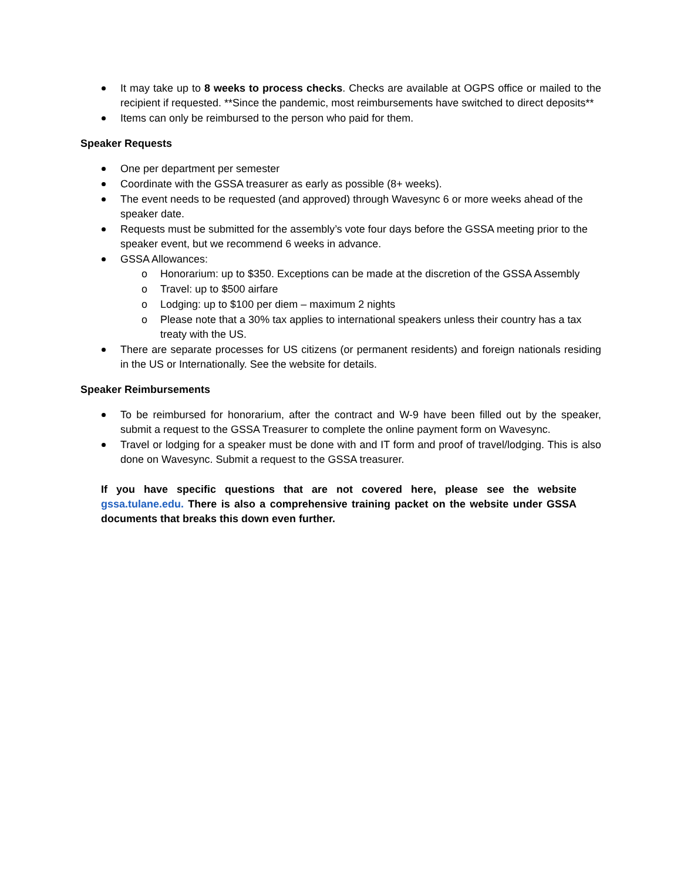It may take up to 8 weeks to process checks. Checks are available at OGPS office or mailed to the recipient if requested. **Since the pandemic, most reimbursements have switched to direct deposits**
Items can only be reimbursed to the person who paid for them.
Speaker Requests
One per department per semester
Coordinate with the GSSA treasurer as early as possible (8+ weeks).
The event needs to be requested (and approved) through Wavesync 6 or more weeks ahead of the speaker date.
Requests must be submitted for the assembly’s vote four days before the GSSA meeting prior to the speaker event, but we recommend 6 weeks in advance.
GSSA Allowances:
o Honorarium: up to $350. Exceptions can be made at the discretion of the GSSA Assembly
o Travel: up to $500 airfare
o Lodging: up to $100 per diem – maximum 2 nights
o Please note that a 30% tax applies to international speakers unless their country has a tax treaty with the US.
There are separate processes for US citizens (or permanent residents) and foreign nationals residing in the US or Internationally. See the website for details.
Speaker Reimbursements
To be reimbursed for honorarium, after the contract and W-9 have been filled out by the speaker, submit a request to the GSSA Treasurer to complete the online payment form on Wavesync.
Travel or lodging for a speaker must be done with and IT form and proof of travel/lodging. This is also done on Wavesync. Submit a request to the GSSA treasurer.
If you have specific questions that are not covered here, please see the website gssa.tulane.edu. There is also a comprehensive training packet on the website under GSSA documents that breaks this down even further.